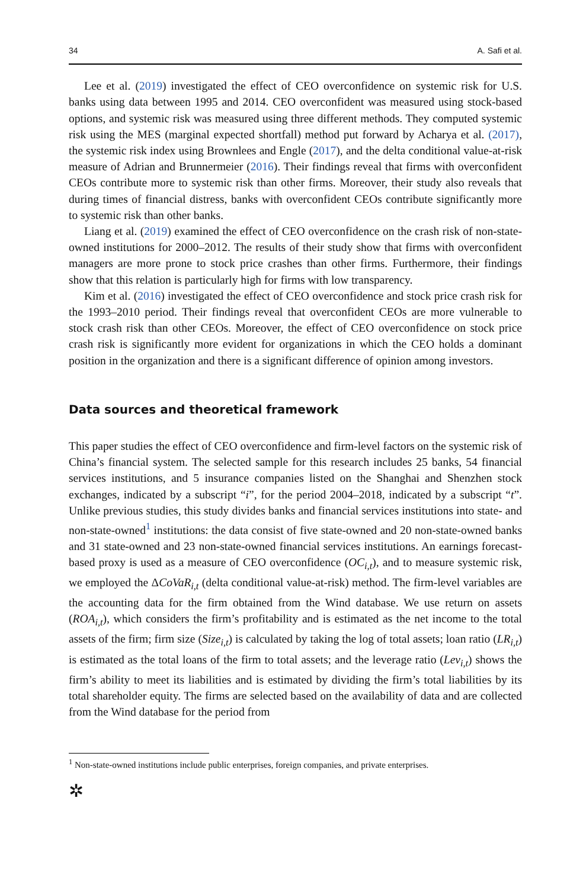34 A. Safi et al.
Lee et al. (2019) investigated the effect of CEO overconfidence on systemic risk for U.S. banks using data between 1995 and 2014. CEO overconfident was measured using stock-based options, and systemic risk was measured using three different methods. They computed systemic risk using the MES (marginal expected shortfall) method put forward by Acharya et al. (2017), the systemic risk index using Brownlees and Engle (2017), and the delta conditional value-at-risk measure of Adrian and Brunnermeier (2016). Their findings reveal that firms with overconfident CEOs contribute more to systemic risk than other firms. Moreover, their study also reveals that during times of financial distress, banks with overconfident CEOs contribute significantly more to systemic risk than other banks.
Liang et al. (2019) examined the effect of CEO overconfidence on the crash risk of non-state-owned institutions for 2000–2012. The results of their study show that firms with overconfident managers are more prone to stock price crashes than other firms. Furthermore, their findings show that this relation is particularly high for firms with low transparency.
Kim et al. (2016) investigated the effect of CEO overconfidence and stock price crash risk for the 1993–2010 period. Their findings reveal that overconfident CEOs are more vulnerable to stock crash risk than other CEOs. Moreover, the effect of CEO overconfidence on stock price crash risk is significantly more evident for organizations in which the CEO holds a dominant position in the organization and there is a significant difference of opinion among investors.
Data sources and theoretical framework
This paper studies the effect of CEO overconfidence and firm-level factors on the systemic risk of China’s financial system. The selected sample for this research includes 25 banks, 54 financial services institutions, and 5 insurance companies listed on the Shanghai and Shenzhen stock exchanges, indicated by a subscript “i”, for the period 2004–2018, indicated by a subscript “t”. Unlike previous studies, this study divides banks and financial services institutions into state- and non-state-owned<sup>1</sup> institutions: the data consist of five state-owned and 20 non-state-owned banks and 31 state-owned and 23 non-state-owned financial services institutions. An earnings forecast-based proxy is used as a measure of CEO overconfidence (OC<sub>i,t</sub>), and to measure systemic risk, we employed the ΔCoVaR<sub>i,t</sub> (delta conditional value-at-risk) method. The firm-level variables are the accounting data for the firm obtained from the Wind database. We use return on assets (ROA<sub>i,t</sub>), which considers the firm’s profitability and is estimated as the net income to the total assets of the firm; firm size (Size<sub>i,t</sub>) is calculated by taking the log of total assets; loan ratio (LR<sub>i,t</sub>) is estimated as the total loans of the firm to total assets; and the leverage ratio (Lev<sub>i,t</sub>) shows the firm’s ability to meet its liabilities and is estimated by dividing the firm’s total liabilities by its total shareholder equity. The firms are selected based on the availability of data and are collected from the Wind database for the period from
<sup>1</sup> Non-state-owned institutions include public enterprises, foreign companies, and private enterprises.
✲